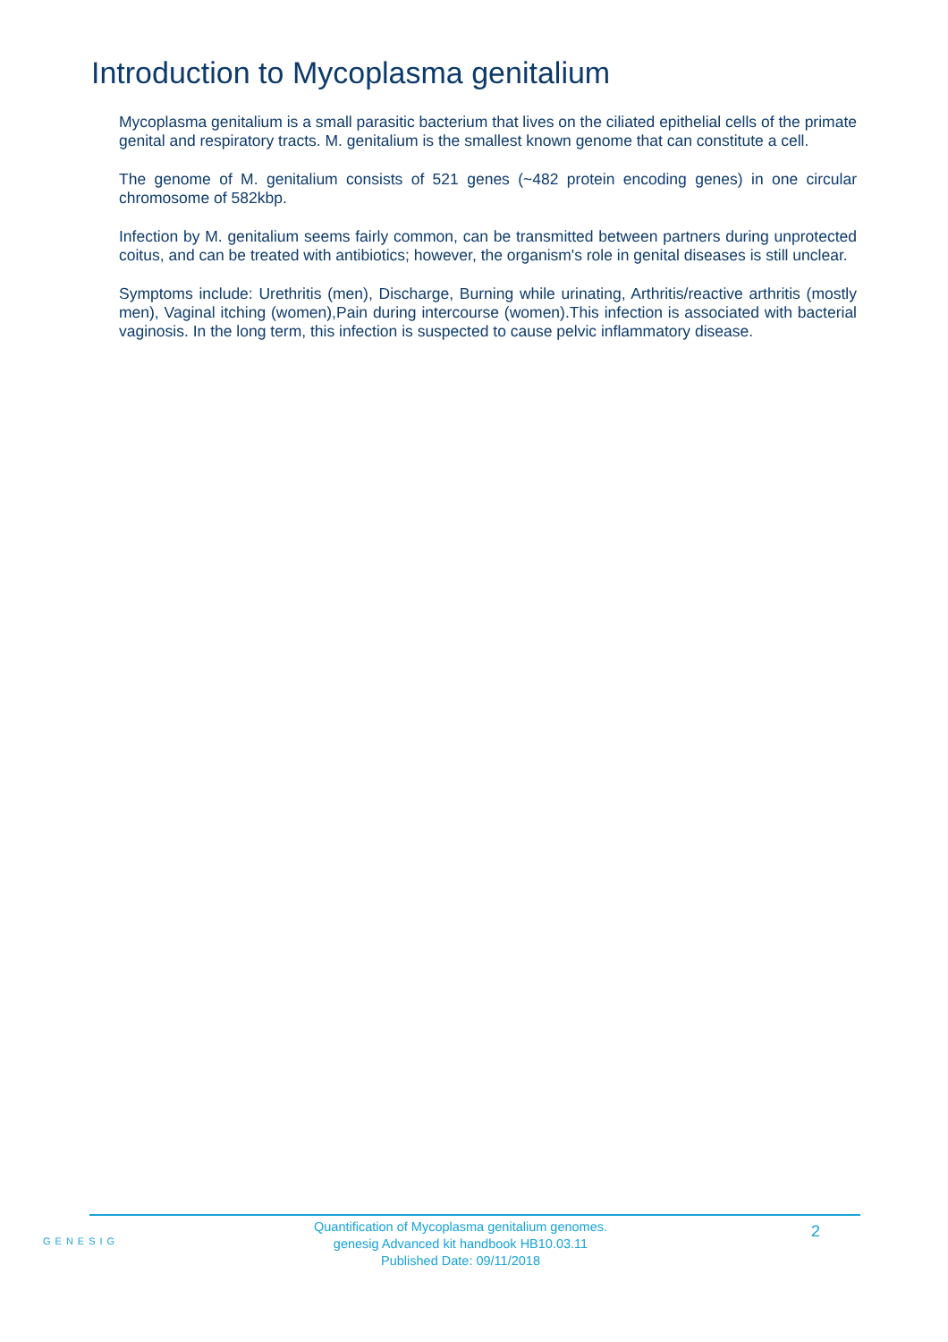Introduction to Mycoplasma genitalium
Mycoplasma genitalium is a small parasitic bacterium that lives on the ciliated epithelial cells of the primate genital and respiratory tracts. M. genitalium is the smallest known genome that can constitute a cell.
The genome of M. genitalium consists of 521 genes (~482 protein encoding genes) in one circular chromosome of 582kbp.
Infection by M. genitalium seems fairly common, can be transmitted between partners during unprotected coitus, and can be treated with antibiotics; however, the organism's role in genital diseases is still unclear.
Symptoms include: Urethritis (men), Discharge, Burning while urinating, Arthritis/reactive arthritis (mostly men), Vaginal itching (women),Pain during intercourse (women).This infection is associated with bacterial vaginosis. In the long term, this infection is suspected to cause pelvic inflammatory disease.
GENESIG
Quantification of Mycoplasma genitalium genomes.
genesig Advanced kit handbook HB10.03.11
Published Date: 09/11/2018
2